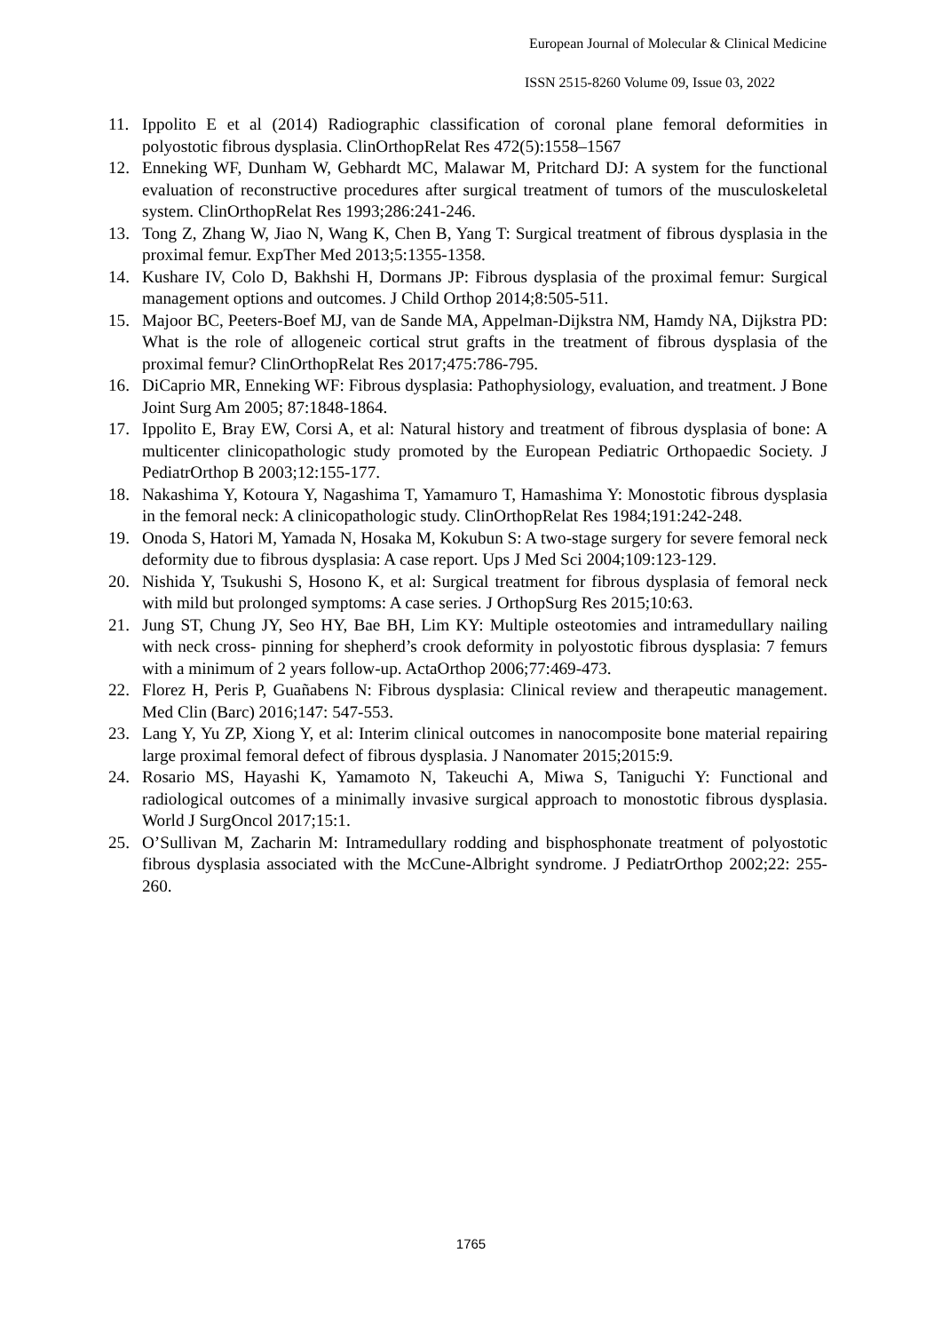European Journal of Molecular & Clinical Medicine
ISSN 2515-8260 Volume 09, Issue 03, 2022
11. Ippolito E et al (2014) Radiographic classification of coronal plane femoral deformities in polyostotic fibrous dysplasia. ClinOrthopRelat Res 472(5):1558–1567
12. Enneking WF, Dunham W, Gebhardt MC, Malawar M, Pritchard DJ: A system for the functional evaluation of reconstructive procedures after surgical treatment of tumors of the musculoskeletal system. ClinOrthopRelat Res 1993;286:241-246.
13. Tong Z, Zhang W, Jiao N, Wang K, Chen B, Yang T: Surgical treatment of fibrous dysplasia in the proximal femur. ExpTher Med 2013;5:1355-1358.
14. Kushare IV, Colo D, Bakhshi H, Dormans JP: Fibrous dysplasia of the proximal femur: Surgical management options and outcomes. J Child Orthop 2014;8:505-511.
15. Majoor BC, Peeters-Boef MJ, van de Sande MA, Appelman-Dijkstra NM, Hamdy NA, Dijkstra PD: What is the role of allogeneic cortical strut grafts in the treatment of fibrous dysplasia of the proximal femur? ClinOrthopRelat Res 2017;475:786-795.
16. DiCaprio MR, Enneking WF: Fibrous dysplasia: Pathophysiology, evaluation, and treatment. J Bone Joint Surg Am 2005; 87:1848-1864.
17. Ippolito E, Bray EW, Corsi A, et al: Natural history and treatment of fibrous dysplasia of bone: A multicenter clinicopathologic study promoted by the European Pediatric Orthopaedic Society. J PediatrOrthop B 2003;12:155-177.
18. Nakashima Y, Kotoura Y, Nagashima T, Yamamuro T, Hamashima Y: Monostotic fibrous dysplasia in the femoral neck: A clinicopathologic study. ClinOrthopRelat Res 1984;191:242-248.
19. Onoda S, Hatori M, Yamada N, Hosaka M, Kokubun S: A two-stage surgery for severe femoral neck deformity due to fibrous dysplasia: A case report. Ups J Med Sci 2004;109:123-129.
20. Nishida Y, Tsukushi S, Hosono K, et al: Surgical treatment for fibrous dysplasia of femoral neck with mild but prolonged symptoms: A case series. J OrthopSurg Res 2015;10:63.
21. Jung ST, Chung JY, Seo HY, Bae BH, Lim KY: Multiple osteotomies and intramedullary nailing with neck cross- pinning for shepherd’s crook deformity in polyostotic fibrous dysplasia: 7 femurs with a minimum of 2 years follow-up. ActaOrthop 2006;77:469-473.
22. Florez H, Peris P, Guañabens N: Fibrous dysplasia: Clinical review and therapeutic management. Med Clin (Barc) 2016;147: 547-553.
23. Lang Y, Yu ZP, Xiong Y, et al: Interim clinical outcomes in nanocomposite bone material repairing large proximal femoral defect of fibrous dysplasia. J Nanomater 2015;2015:9.
24. Rosario MS, Hayashi K, Yamamoto N, Takeuchi A, Miwa S, Taniguchi Y: Functional and radiological outcomes of a minimally invasive surgical approach to monostotic fibrous dysplasia. World J SurgOncol 2017;15:1.
25. O’Sullivan M, Zacharin M: Intramedullary rodding and bisphosphonate treatment of polyostotic fibrous dysplasia associated with the McCune-Albright syndrome. J PediatrOrthop 2002;22: 255-260.
1765